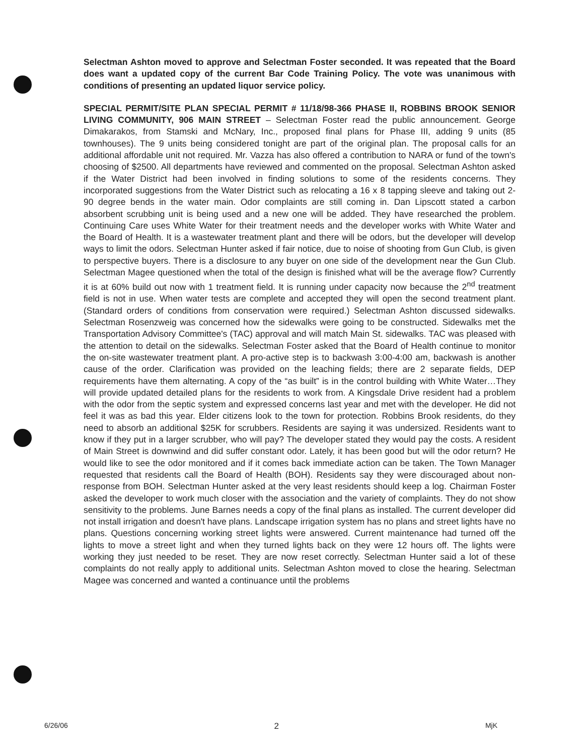Selectman Ashton moved to approve and Selectman Foster seconded. It was repeated that the Board does want a updated copy of the current Bar Code Training Policy. The vote was unanimous with conditions of presenting an updated liquor service policy.
SPECIAL PERMIT/SITE PLAN SPECIAL PERMIT # 11/18/98-366 PHASE II, ROBBINS BROOK SENIOR LIVING COMMUNITY, 906 MAIN STREET – Selectman Foster read the public announcement. George Dimakarakos, from Stamski and McNary, Inc., proposed final plans for Phase III, adding 9 units (85 townhouses). The 9 units being considered tonight are part of the original plan. The proposal calls for an additional affordable unit not required. Mr. Vazza has also offered a contribution to NARA or fund of the town's choosing of $2500. All departments have reviewed and commented on the proposal. Selectman Ashton asked if the Water District had been involved in finding solutions to some of the residents concerns. They incorporated suggestions from the Water District such as relocating a 16 x 8 tapping sleeve and taking out 2-90 degree bends in the water main. Odor complaints are still coming in. Dan Lipscott stated a carbon absorbent scrubbing unit is being used and a new one will be added. They have researched the problem. Continuing Care uses White Water for their treatment needs and the developer works with White Water and the Board of Health. It is a wastewater treatment plant and there will be odors, but the developer will develop ways to limit the odors. Selectman Hunter asked if fair notice, due to noise of shooting from Gun Club, is given to perspective buyers. There is a disclosure to any buyer on one side of the development near the Gun Club. Selectman Magee questioned when the total of the design is finished what will be the average flow? Currently it is at 60% build out now with 1 treatment field. It is running under capacity now because the 2<sup>nd</sup> treatment field is not in use. When water tests are complete and accepted they will open the second treatment plant. (Standard orders of conditions from conservation were required.) Selectman Ashton discussed sidewalks. Selectman Rosenzweig was concerned how the sidewalks were going to be constructed. Sidewalks met the Transportation Advisory Committee's (TAC) approval and will match Main St. sidewalks. TAC was pleased with the attention to detail on the sidewalks. Selectman Foster asked that the Board of Health continue to monitor the on-site wastewater treatment plant. A pro-active step is to backwash 3:00-4:00 am, backwash is another cause of the order. Clarification was provided on the leaching fields; there are 2 separate fields, DEP requirements have them alternating. A copy of the “as built” is in the control building with White Water…They will provide updated detailed plans for the residents to work from. A Kingsdale Drive resident had a problem with the odor from the septic system and expressed concerns last year and met with the developer. He did not feel it was as bad this year. Elder citizens look to the town for protection. Robbins Brook residents, do they need to absorb an additional $25K for scrubbers. Residents are saying it was undersized. Residents want to know if they put in a larger scrubber, who will pay? The developer stated they would pay the costs. A resident of Main Street is downwind and did suffer constant odor. Lately, it has been good but will the odor return? He would like to see the odor monitored and if it comes back immediate action can be taken. The Town Manager requested that residents call the Board of Health (BOH). Residents say they were discouraged about non-response from BOH. Selectman Hunter asked at the very least residents should keep a log. Chairman Foster asked the developer to work much closer with the association and the variety of complaints. They do not show sensitivity to the problems. June Barnes needs a copy of the final plans as installed. The current developer did not install irrigation and doesn't have plans. Landscape irrigation system has no plans and street lights have no plans. Questions concerning working street lights were answered. Current maintenance had turned off the lights to move a street light and when they turned lights back on they were 12 hours off. The lights were working they just needed to be reset. They are now reset correctly. Selectman Hunter said a lot of these complaints do not really apply to additional units. Selectman Ashton moved to close the hearing. Selectman Magee was concerned and wanted a continuance until the problems
6/26/06 2 MjK